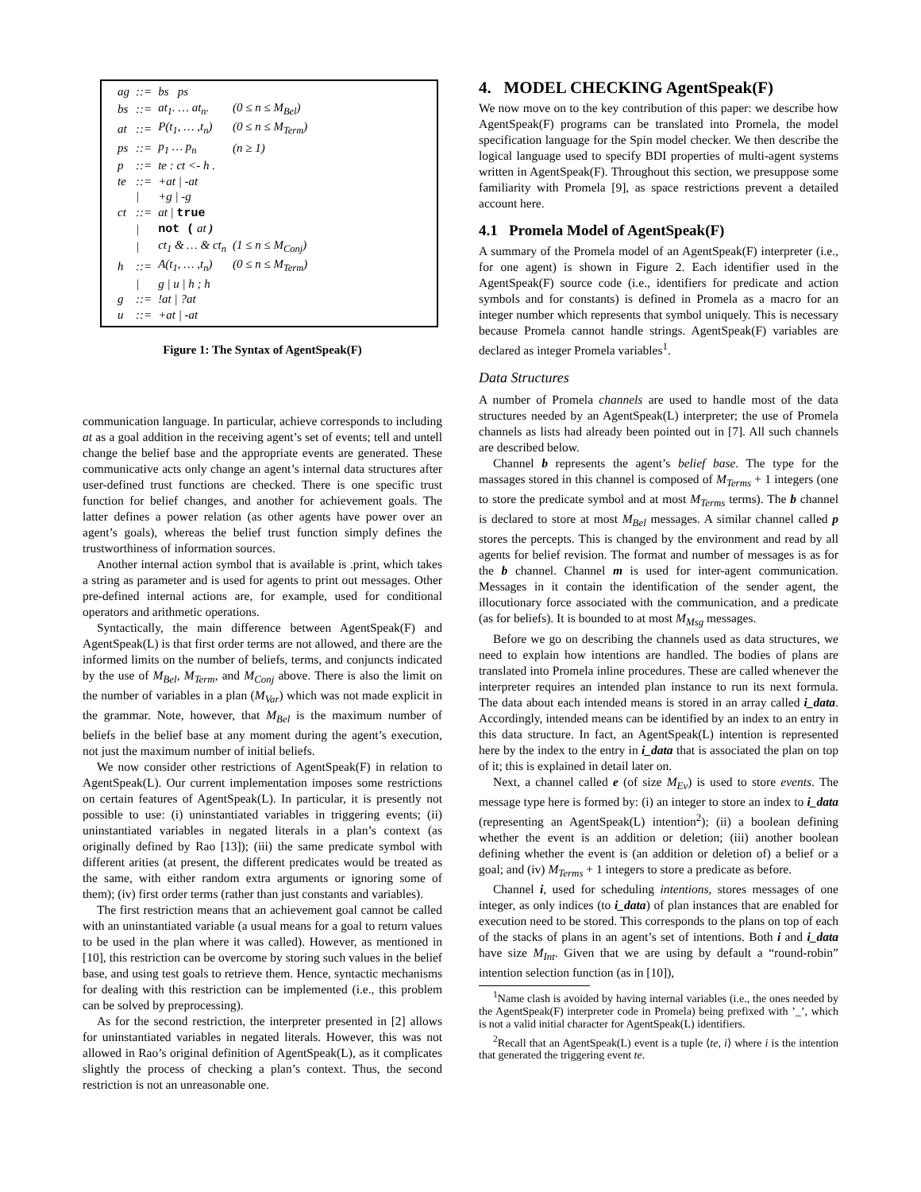| ag | ::= | bs ps | |
| bs | ::= | at<sub>1</sub>. … at<sub>n</sub>. | (0 ≤ n ≤ M<sub>Bel</sub>) |
| at | ::= | P(t<sub>1</sub>, … ,t<sub>n</sub>) | (0 ≤ n ≤ M<sub>Term</sub>) |
| ps | ::= | p<sub>1</sub> … p<sub>n</sub> | (n ≥ 1) |
| p | ::= | te : ct <- h . | |
| te | ::= | +at / -at | |
| | / | +g / -g | |
| ct | ::= | at / true | |
| | / | not ( at ) | |
| | / | ct<sub>1</sub> & … & ct<sub>n</sub> | (1 ≤ n ≤ M<sub>Conj</sub>) |
| h | ::= | A(t<sub>1</sub>, … ,t<sub>n</sub>) | (0 ≤ n ≤ M<sub>Term</sub>) |
| | / | g / u / h ; h | |
| g | ::= | !at / ?at | |
| u | ::= | +at / -at | |
Figure 1: The Syntax of AgentSpeak(F)
communication language. In particular, achieve corresponds to including at as a goal addition in the receiving agent’s set of events; tell and untell change the belief base and the appropriate events are generated. These communicative acts only change an agent’s internal data structures after user-defined trust functions are checked. There is one specific trust function for belief changes, and another for achievement goals. The latter defines a power relation (as other agents have power over an agent’s goals), whereas the belief trust function simply defines the trustworthiness of information sources.
Another internal action symbol that is available is .print, which takes a string as parameter and is used for agents to print out messages. Other pre-defined internal actions are, for example, used for conditional operators and arithmetic operations.
Syntactically, the main difference between AgentSpeak(F) and AgentSpeak(L) is that first order terms are not allowed, and there are the informed limits on the number of beliefs, terms, and conjuncts indicated by the use of M<sub>Bel</sub>, M<sub>Term</sub>, and M<sub>Conj</sub> above. There is also the limit on the number of variables in a plan (M<sub>Var</sub>) which was not made explicit in the grammar. Note, however, that M<sub>Bel</sub> is the maximum number of beliefs in the belief base at any moment during the agent’s execution, not just the maximum number of initial beliefs.
We now consider other restrictions of AgentSpeak(F) in relation to AgentSpeak(L). Our current implementation imposes some restrictions on certain features of AgentSpeak(L). In particular, it is presently not possible to use: (i) uninstantiated variables in triggering events; (ii) uninstantiated variables in negated literals in a plan’s context (as originally defined by Rao [13]); (iii) the same predicate symbol with different arities (at present, the different predicates would be treated as the same, with either random extra arguments or ignoring some of them); (iv) first order terms (rather than just constants and variables).
The first restriction means that an achievement goal cannot be called with an uninstantiated variable (a usual means for a goal to return values to be used in the plan where it was called). However, as mentioned in [10], this restriction can be overcome by storing such values in the belief base, and using test goals to retrieve them. Hence, syntactic mechanisms for dealing with this restriction can be implemented (i.e., this problem can be solved by preprocessing).
As for the second restriction, the interpreter presented in [2] allows for uninstantiated variables in negated literals. However, this was not allowed in Rao’s original definition of AgentSpeak(L), as it complicates slightly the process of checking a plan’s context. Thus, the second restriction is not an unreasonable one.
4. MODEL CHECKING AgentSpeak(F)
We now move on to the key contribution of this paper: we describe how AgentSpeak(F) programs can be translated into Promela, the model specification language for the Spin model checker. We then describe the logical language used to specify BDI properties of multi-agent systems written in AgentSpeak(F). Throughout this section, we presuppose some familiarity with Promela [9], as space restrictions prevent a detailed account here.
4.1 Promela Model of AgentSpeak(F)
A summary of the Promela model of an AgentSpeak(F) interpreter (i.e., for one agent) is shown in Figure 2. Each identifier used in the AgentSpeak(F) source code (i.e., identifiers for predicate and action symbols and for constants) is defined in Promela as a macro for an integer number which represents that symbol uniquely. This is necessary because Promela cannot handle strings. AgentSpeak(F) variables are declared as integer Promela variables<sup>1</sup>.
Data Structures
A number of Promela channels are used to handle most of the data structures needed by an AgentSpeak(L) interpreter; the use of Promela channels as lists had already been pointed out in [7]. All such channels are described below.
Channel b represents the agent’s belief base. The type for the massages stored in this channel is composed of M<sub>Terms</sub> + 1 integers (one to store the predicate symbol and at most M<sub>Terms</sub> terms). The b channel is declared to store at most M<sub>Bel</sub> messages. A similar channel called p stores the percepts. This is changed by the environment and read by all agents for belief revision. The format and number of messages is as for the b channel. Channel m is used for inter-agent communication. Messages in it contain the identification of the sender agent, the illocutionary force associated with the communication, and a predicate (as for beliefs). It is bounded to at most M<sub>Msg</sub> messages.
Before we go on describing the channels used as data structures, we need to explain how intentions are handled. The bodies of plans are translated into Promela inline procedures. These are called whenever the interpreter requires an intended plan instance to run its next formula. The data about each intended means is stored in an array called i_data. Accordingly, intended means can be identified by an index to an entry in this data structure. In fact, an AgentSpeak(L) intention is represented here by the index to the entry in i_data that is associated the plan on top of it; this is explained in detail later on.
Next, a channel called e (of size M<sub>Ev</sub>) is used to store events. The message type here is formed by: (i) an integer to store an index to i_data (representing an AgentSpeak(L) intention<sup>2</sup>); (ii) a boolean defining whether the event is an addition or deletion; (iii) another boolean defining whether the event is (an addition or deletion of) a belief or a goal; and (iv) M<sub>Terms</sub> + 1 integers to store a predicate as before.
Channel i, used for scheduling intentions, stores messages of one integer, as only indices (to i_data) of plan instances that are enabled for execution need to be stored. This corresponds to the plans on top of each of the stacks of plans in an agent’s set of intentions. Both i and i_data have size M<sub>Int</sub>. Given that we are using by default a “round-robin” intention selection function (as in [10]),
<sup>1</sup> Name clash is avoided by having internal variables (i.e., the ones needed by the AgentSpeak(F) interpreter code in Promela) being prefixed with ’_’, which is not a valid initial character for AgentSpeak(L) identifiers.
<sup>2</sup> Recall that an AgentSpeak(L) event is a tuple ⟨te, i⟩ where i is the intention that generated the triggering event te.